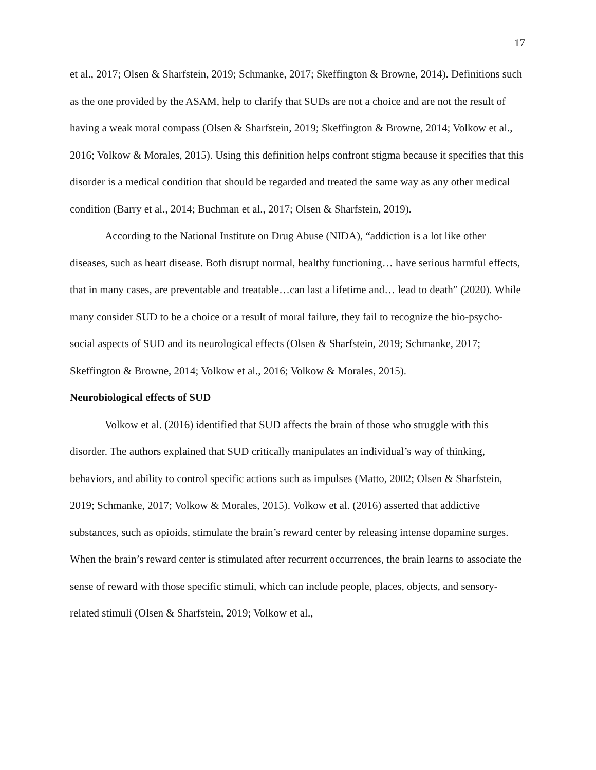17
et al., 2017; Olsen & Sharfstein, 2019; Schmanke, 2017; Skeffington & Browne, 2014). Definitions such as the one provided by the ASAM, help to clarify that SUDs are not a choice and are not the result of having a weak moral compass (Olsen & Sharfstein, 2019; Skeffington & Browne, 2014; Volkow et al., 2016; Volkow & Morales, 2015). Using this definition helps confront stigma because it specifies that this disorder is a medical condition that should be regarded and treated the same way as any other medical condition (Barry et al., 2014; Buchman et al., 2017; Olsen & Sharfstein, 2019).
According to the National Institute on Drug Abuse (NIDA), “addiction is a lot like other diseases, such as heart disease. Both disrupt normal, healthy functioning… have serious harmful effects, that in many cases, are preventable and treatable…can last a lifetime and… lead to death” (2020). While many consider SUD to be a choice or a result of moral failure, they fail to recognize the bio-psycho-social aspects of SUD and its neurological effects (Olsen & Sharfstein, 2019; Schmanke, 2017; Skeffington & Browne, 2014; Volkow et al., 2016; Volkow & Morales, 2015).
Neurobiological effects of SUD
Volkow et al. (2016) identified that SUD affects the brain of those who struggle with this disorder. The authors explained that SUD critically manipulates an individual’s way of thinking, behaviors, and ability to control specific actions such as impulses (Matto, 2002; Olsen & Sharfstein, 2019; Schmanke, 2017; Volkow & Morales, 2015). Volkow et al. (2016) asserted that addictive substances, such as opioids, stimulate the brain’s reward center by releasing intense dopamine surges. When the brain’s reward center is stimulated after recurrent occurrences, the brain learns to associate the sense of reward with those specific stimuli, which can include people, places, objects, and sensory-related stimuli (Olsen & Sharfstein, 2019; Volkow et al.,